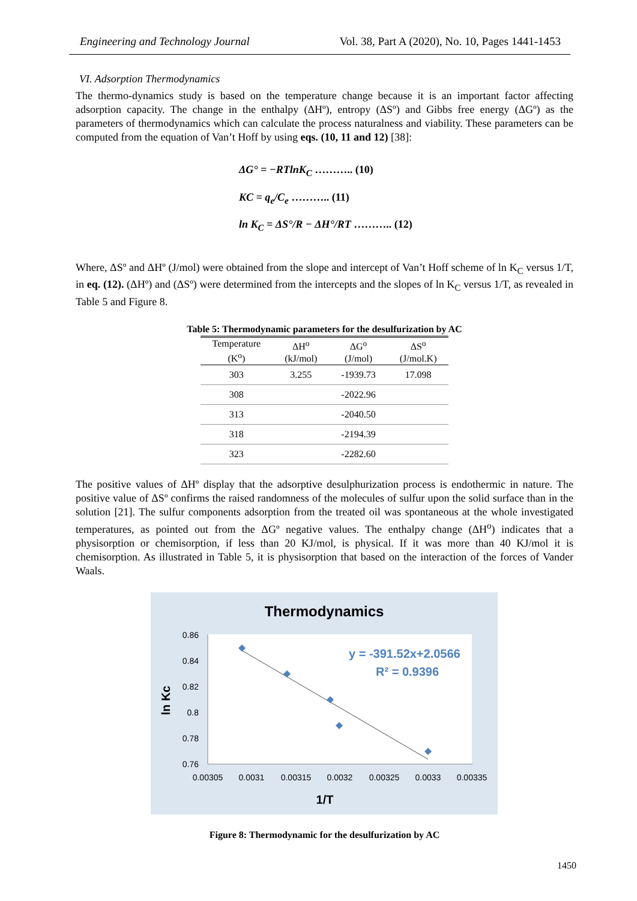Engineering and Technology Journal Vol. 38, Part A (2020), No. 10, Pages 1441-1453
VI. Adsorption Thermodynamics
The thermo-dynamics study is based on the temperature change because it is an important factor affecting adsorption capacity. The change in the enthalpy (ΔHº), entropy (ΔSº) and Gibbs free energy (ΔGº) as the parameters of thermodynamics which can calculate the process naturalness and viability. These parameters can be computed from the equation of Van’t Hoff by using eqs. (10, 11 and 12) [38]:
ΔG° = −RTlnK<sub>C</sub> ……….. (10)
KC = q<sub>e</sub>/C<sub>e</sub> ……….. (11)
ln K<sub>C</sub> = ΔS°/R − ΔH°/RT ……….. (12)
Where, ΔSº and ΔHº (J/mol) were obtained from the slope and intercept of Van’t Hoff scheme of ln K<sub>C</sub> versus 1/T, in eq. (12). (ΔHº) and (ΔSº) were determined from the intercepts and the slopes of ln K<sub>C</sub> versus 1/T, as revealed in Table 5 and Figure 8.
Table 5: Thermodynamic parameters for the desulfurization by AC
| Temperature (K<sup>o</sup>) | ΔH<sup>o</sup> (kJ/mol) | ΔG<sup>o</sup> (J/mol) | ΔS<sup>o</sup> (J/mol.K) |
| --- | --- | --- | --- |
| 303 | 3.255 | -1939.73 | 17.098 |
| 308 | | -2022.96 | |
| 313 | | -2040.50 | |
| 318 | | -2194.39 | |
| 323 | | -2282.60 | |
The positive values of ΔHº display that the adsorptive desulphurization process is endothermic in nature. The positive value of ΔSº confirms the raised randomness of the molecules of sulfur upon the solid surface than in the solution [21]. The sulfur components adsorption from the treated oil was spontaneous at the whole investigated temperatures, as pointed out from the ΔGº negative values. The enthalpy change (ΔH<sup>o</sup>) indicates that a physisorption or chemisorption, if less than 20 KJ/mol, is physical. If it was more than 40 KJ/mol it is chemisorption. As illustrated in Table 5, it is physisorption that based on the interaction of the forces of Vander Waals.
Thermodynamics
0.86
0.84
0.82
0.8
0.78
0.76
0.00305
0.0031
0.00315
0.0032
0.00325
0.0033
0.00335
1/T
ln Kc
y = -391.52x+2.0566
R² = 0.9396
Figure 8: Thermodynamic for the desulfurization by AC
1450